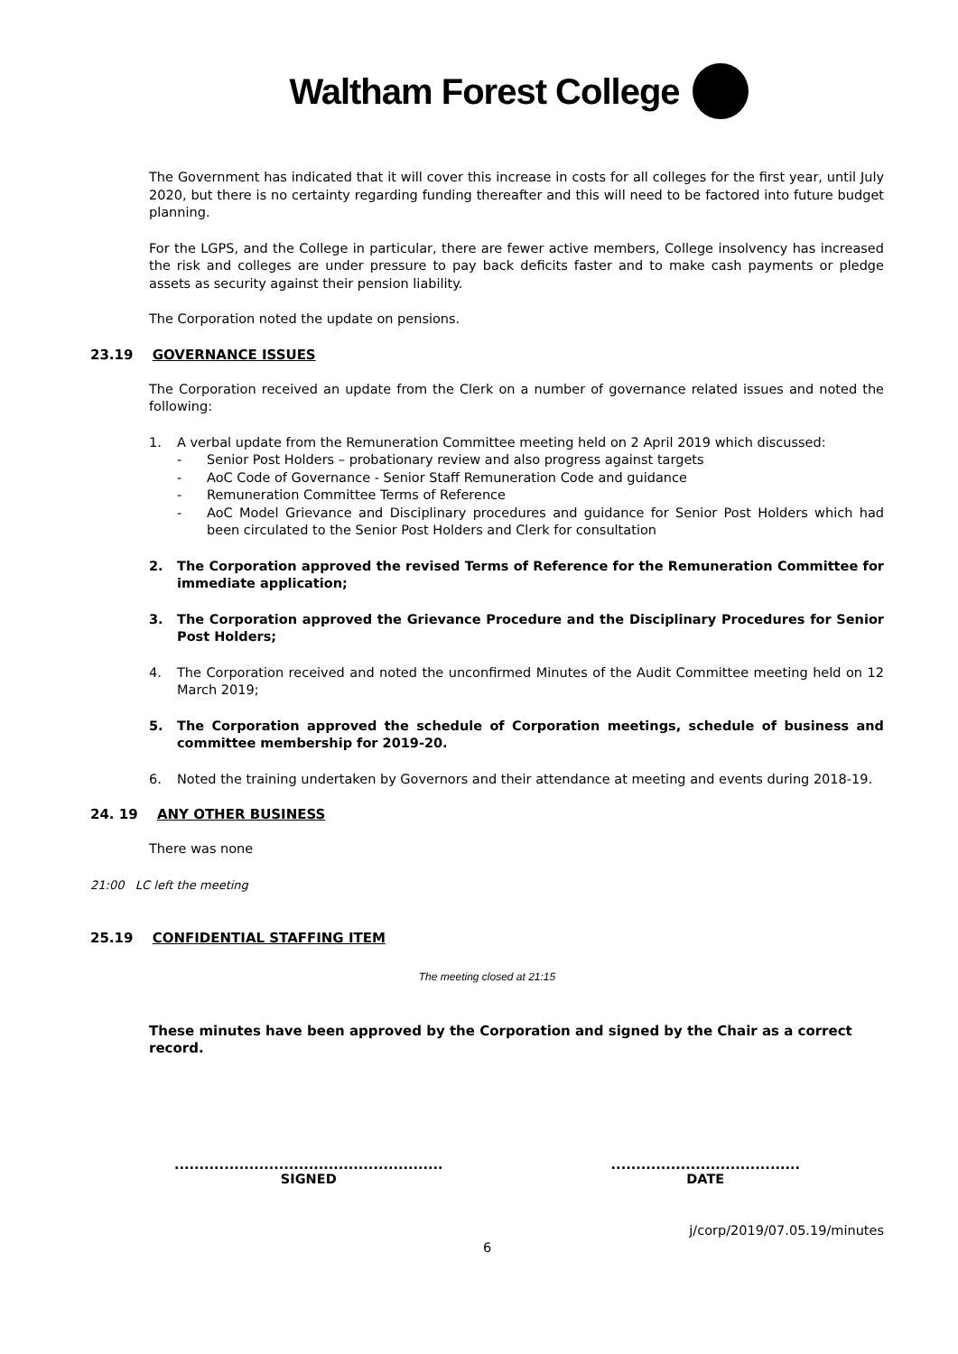Waltham Forest College
The Government has indicated that it will cover this increase in costs for all colleges for the first year, until July 2020, but there is no certainty regarding funding thereafter and this will need to be factored into future budget planning.
For the LGPS, and the College in particular, there are fewer active members, College insolvency has increased the risk and colleges are under pressure to pay back deficits faster and to make cash payments or pledge assets as security against their pension liability.
The Corporation noted the update on pensions.
23.19 GOVERNANCE ISSUES
The Corporation received an update from the Clerk on a number of governance related issues and noted the following:
1. A verbal update from the Remuneration Committee meeting held on 2 April 2019 which discussed:
- Senior Post Holders – probationary review and also progress against targets
- AoC Code of Governance - Senior Staff Remuneration Code and guidance
- Remuneration Committee Terms of Reference
- AoC Model Grievance and Disciplinary procedures and guidance for Senior Post Holders which had been circulated to the Senior Post Holders and Clerk for consultation
2. The Corporation approved the revised Terms of Reference for the Remuneration Committee for immediate application;
3. The Corporation approved the Grievance Procedure and the Disciplinary Procedures for Senior Post Holders;
4. The Corporation received and noted the unconfirmed Minutes of the Audit Committee meeting held on 12 March 2019;
5. The Corporation approved the schedule of Corporation meetings, schedule of business and committee membership for 2019-20.
6. Noted the training undertaken by Governors and their attendance at meeting and events during 2018-19.
24. 19 ANY OTHER BUSINESS
There was none
21:00 LC left the meeting
25.19 CONFIDENTIAL STAFFING ITEM
The meeting closed at 21:15
These minutes have been approved by the Corporation and signed by the Chair as a correct record.
......................................................
SIGNED
......................................
DATE
j/corp/2019/07.05.19/minutes
6